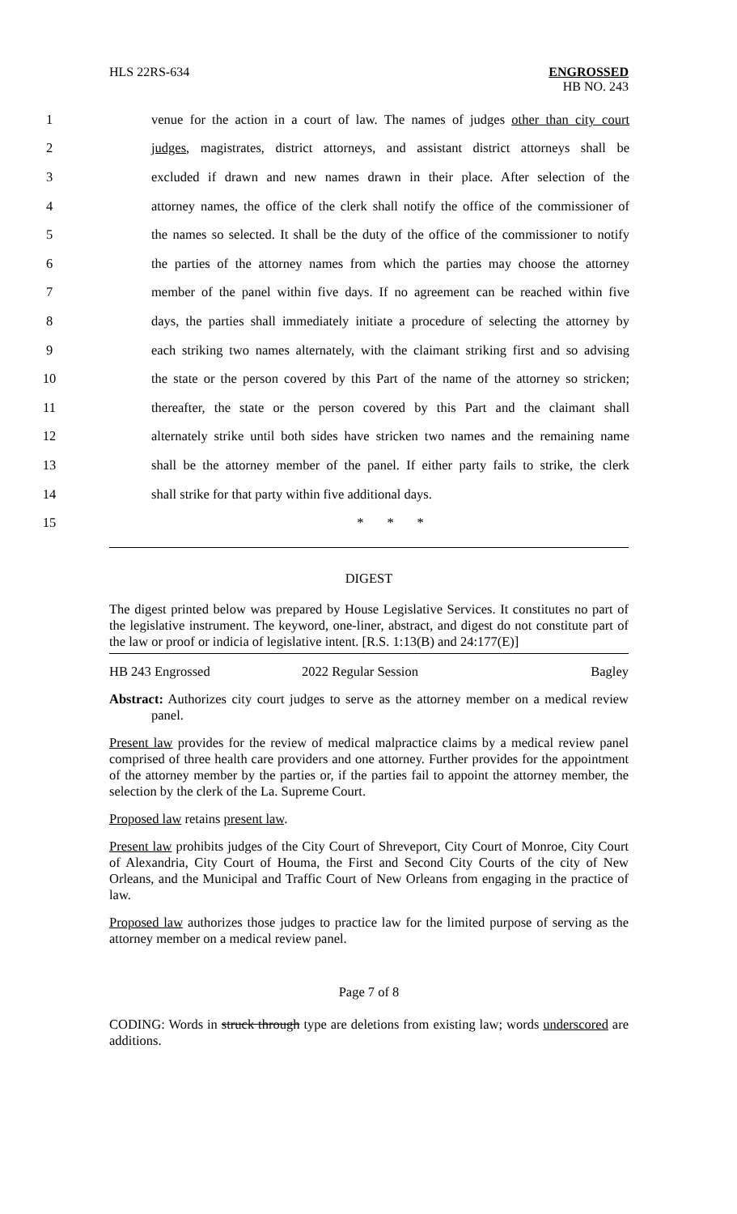HLS 22RS-634
ENGROSSED
HB NO. 243
1 venue for the action in a court of law. The names of judges other than city court
2 judges, magistrates, district attorneys, and assistant district attorneys shall be
3 excluded if drawn and new names drawn in their place. After selection of the
4 attorney names, the office of the clerk shall notify the office of the commissioner of
5 the names so selected. It shall be the duty of the office of the commissioner to notify
6 the parties of the attorney names from which the parties may choose the attorney
7 member of the panel within five days. If no agreement can be reached within five
8 days, the parties shall immediately initiate a procedure of selecting the attorney by
9 each striking two names alternately, with the claimant striking first and so advising
10 the state or the person covered by this Part of the name of the attorney so stricken;
11 thereafter, the state or the person covered by this Part and the claimant shall
12 alternately strike until both sides have stricken two names and the remaining name
13 shall be the attorney member of the panel. If either party fails to strike, the clerk
14 shall strike for that party within five additional days.
15 * * *
DIGEST
The digest printed below was prepared by House Legislative Services. It constitutes no part of the legislative instrument. The keyword, one-liner, abstract, and digest do not constitute part of the law or proof or indicia of legislative intent. [R.S. 1:13(B) and 24:177(E)]
HB 243 Engrossed 2022 Regular Session Bagley
Abstract: Authorizes city court judges to serve as the attorney member on a medical review panel.
Present law provides for the review of medical malpractice claims by a medical review panel comprised of three health care providers and one attorney. Further provides for the appointment of the attorney member by the parties or, if the parties fail to appoint the attorney member, the selection by the clerk of the La. Supreme Court.
Proposed law retains present law.
Present law prohibits judges of the City Court of Shreveport, City Court of Monroe, City Court of Alexandria, City Court of Houma, the First and Second City Courts of the city of New Orleans, and the Municipal and Traffic Court of New Orleans from engaging in the practice of law.
Proposed law authorizes those judges to practice law for the limited purpose of serving as the attorney member on a medical review panel.
Page 7 of 8
CODING: Words in struck through type are deletions from existing law; words underscored are additions.